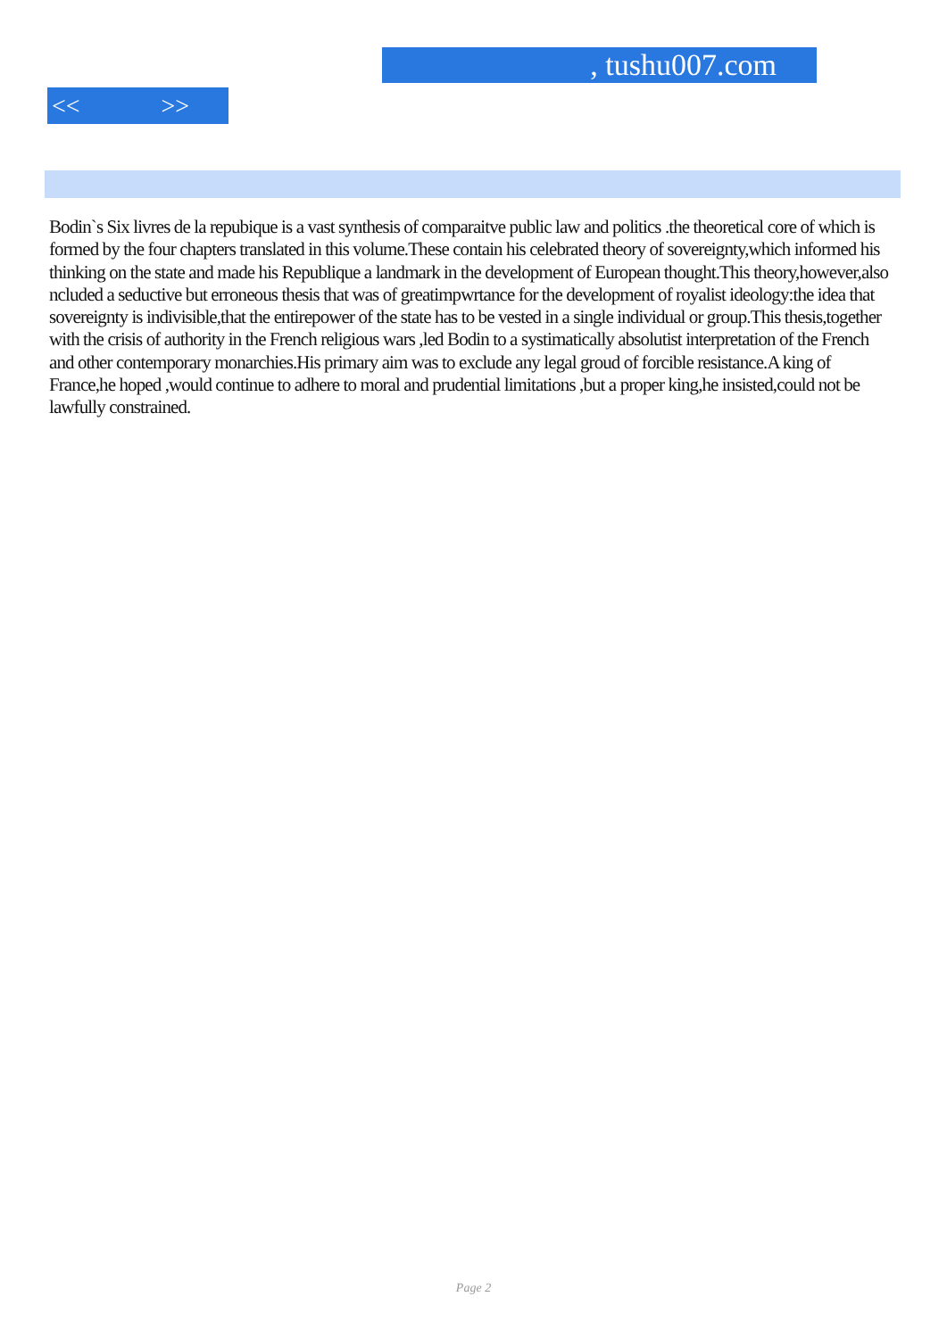, tushu007.com
<< >>
Bodin`s Six livres de la repubique is a vast synthesis of comparaitve public law and politics .the theoretical core of which is formed by the four chapters translated in this volume.These contain his celebrated theory of sovereignty,which informed his thinking on the state and made his Republique a landmark in the development of European thought.This theory,however,also ncluded a seductive but erroneous thesis that was of greatimpwrtance for the development of royalist ideology:the idea that sovereignty is indivisible,that the entirepower of the state has to be vested in a single individual or group.This thesis,together with the crisis of authority in the French religious wars ,led Bodin to a systimatically absolutist interpretation of the French and other contemporary monarchies.His primary aim was to exclude any legal groud of forcible resistance.A king of France,he hoped ,would continue to adhere to moral and prudential limitations ,but a proper king,he insisted,could not be lawfully constrained.
Page 2